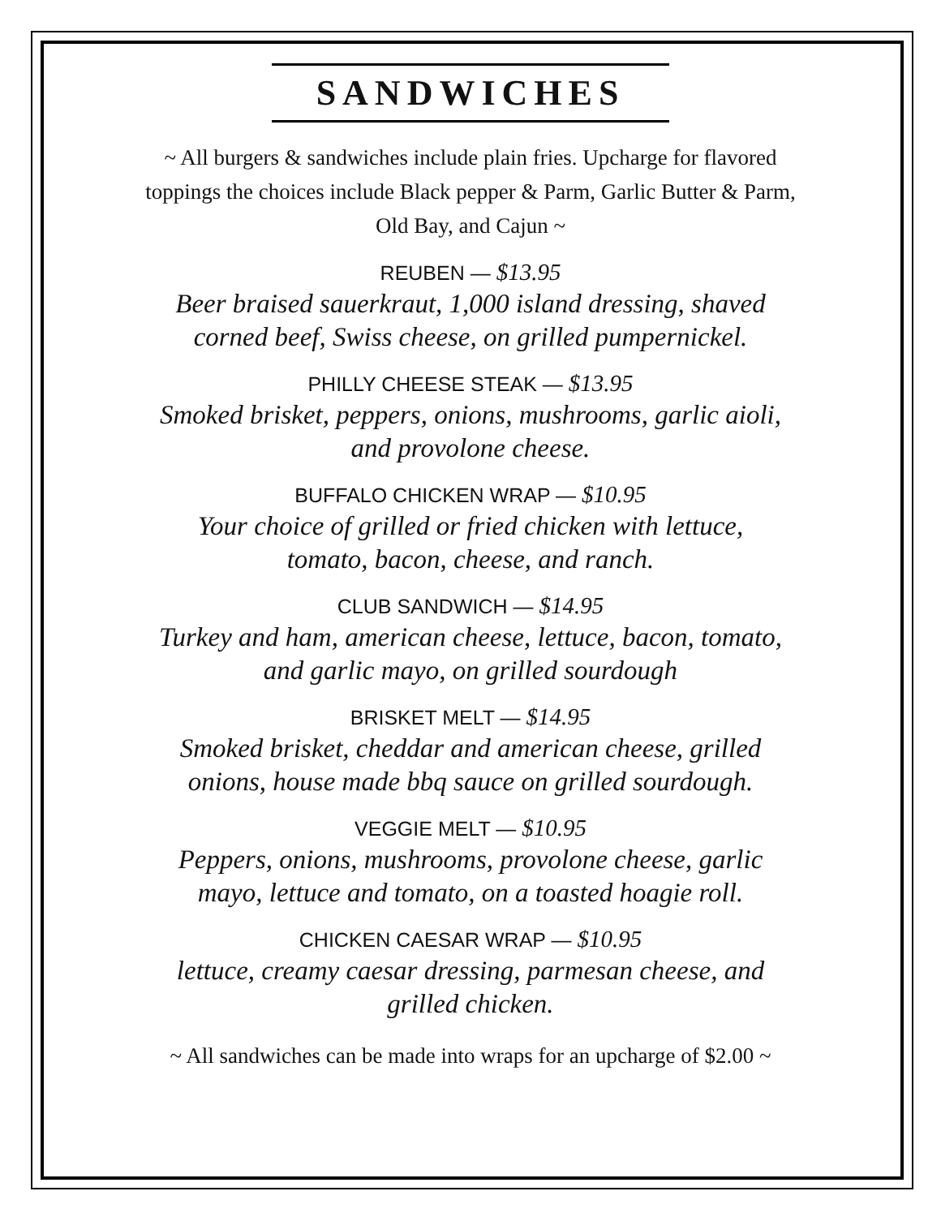SANDWICHES
~ All burgers & sandwiches include plain fries. Upcharge for flavored toppings the choices include Black pepper & Parm, Garlic Butter & Parm, Old Bay, and Cajun ~
REUBEN — $13.95
Beer braised sauerkraut, 1,000 island dressing, shaved
corned beef, Swiss cheese, on grilled pumpernickel.
PHILLY CHEESE STEAK — $13.95
Smoked brisket, peppers, onions, mushrooms, garlic aioli,
and provolone cheese.
BUFFALO CHICKEN WRAP — $10.95
Your choice of grilled or fried chicken with lettuce,
tomato, bacon, cheese, and ranch.
CLUB SANDWICH — $14.95
Turkey and ham, american cheese, lettuce, bacon, tomato,
and garlic mayo, on grilled sourdough
BRISKET MELT — $14.95
Smoked brisket, cheddar and american cheese, grilled
onions, house made bbq sauce on grilled sourdough.
VEGGIE MELT — $10.95
Peppers, onions, mushrooms, provolone cheese, garlic
mayo, lettuce and tomato, on a toasted hoagie roll.
CHICKEN CAESAR WRAP — $10.95
lettuce, creamy caesar dressing, parmesan cheese, and
grilled chicken.
~ All sandwiches can be made into wraps for an upcharge of $2.00 ~